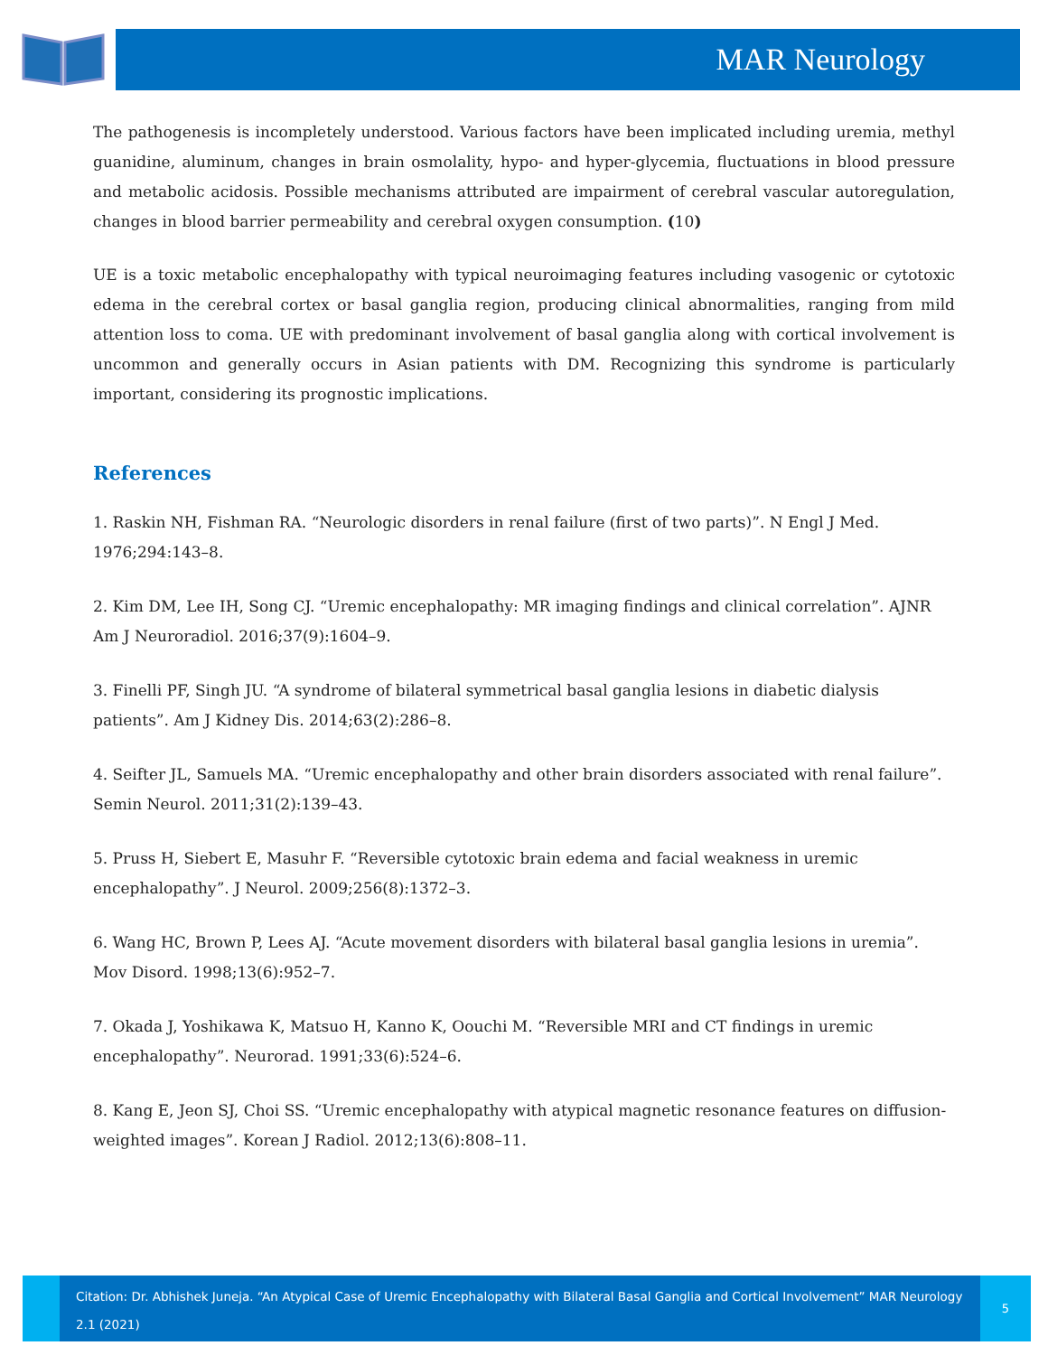MAR Neurology
The pathogenesis is incompletely understood. Various factors have been implicated including uremia, methyl guanidine, aluminum, changes in brain osmolality, hypo- and hyper-glycemia, fluctuations in blood pressure and metabolic acidosis. Possible mechanisms attributed are impairment of cerebral vascular autoregulation, changes in blood barrier permeability and cerebral oxygen consumption. (10)
UE is a toxic metabolic encephalopathy with typical neuroimaging features including vasogenic or cytotoxic edema in the cerebral cortex or basal ganglia region, producing clinical abnormalities, ranging from mild attention loss to coma. UE with predominant involvement of basal ganglia along with cortical involvement is uncommon and generally occurs in Asian patients with DM. Recognizing this syndrome is particularly important, considering its prognostic implications.
References
1. Raskin NH, Fishman RA. “Neurologic disorders in renal failure (first of two parts)”. N Engl J Med. 1976;294:143–8.
2. Kim DM, Lee IH, Song CJ. “Uremic encephalopathy: MR imaging findings and clinical correlation”. AJNR Am J Neuroradiol. 2016;37(9):1604–9.
3. Finelli PF, Singh JU. “A syndrome of bilateral symmetrical basal ganglia lesions in diabetic dialysis patients”. Am J Kidney Dis. 2014;63(2):286–8.
4. Seifter JL, Samuels MA. “Uremic encephalopathy and other brain disorders associated with renal failure”. Semin Neurol. 2011;31(2):139–43.
5. Pruss H, Siebert E, Masuhr F. “Reversible cytotoxic brain edema and facial weakness in uremic encephalopathy”. J Neurol. 2009;256(8):1372–3.
6. Wang HC, Brown P, Lees AJ. “Acute movement disorders with bilateral basal ganglia lesions in uremia”. Mov Disord. 1998;13(6):952–7.
7. Okada J, Yoshikawa K, Matsuo H, Kanno K, Oouchi M. “Reversible MRI and CT findings in uremic encephalopathy”. Neurorad. 1991;33(6):524–6.
8. Kang E, Jeon SJ, Choi SS. “Uremic encephalopathy with atypical magnetic resonance features on diffusion-weighted images”. Korean J Radiol. 2012;13(6):808–11.
Citation: Dr. Abhishek Juneja. “An Atypical Case of Uremic Encephalopathy with Bilateral Basal Ganglia and Cortical Involvement” MAR Neurology 2.1 (2021)
5